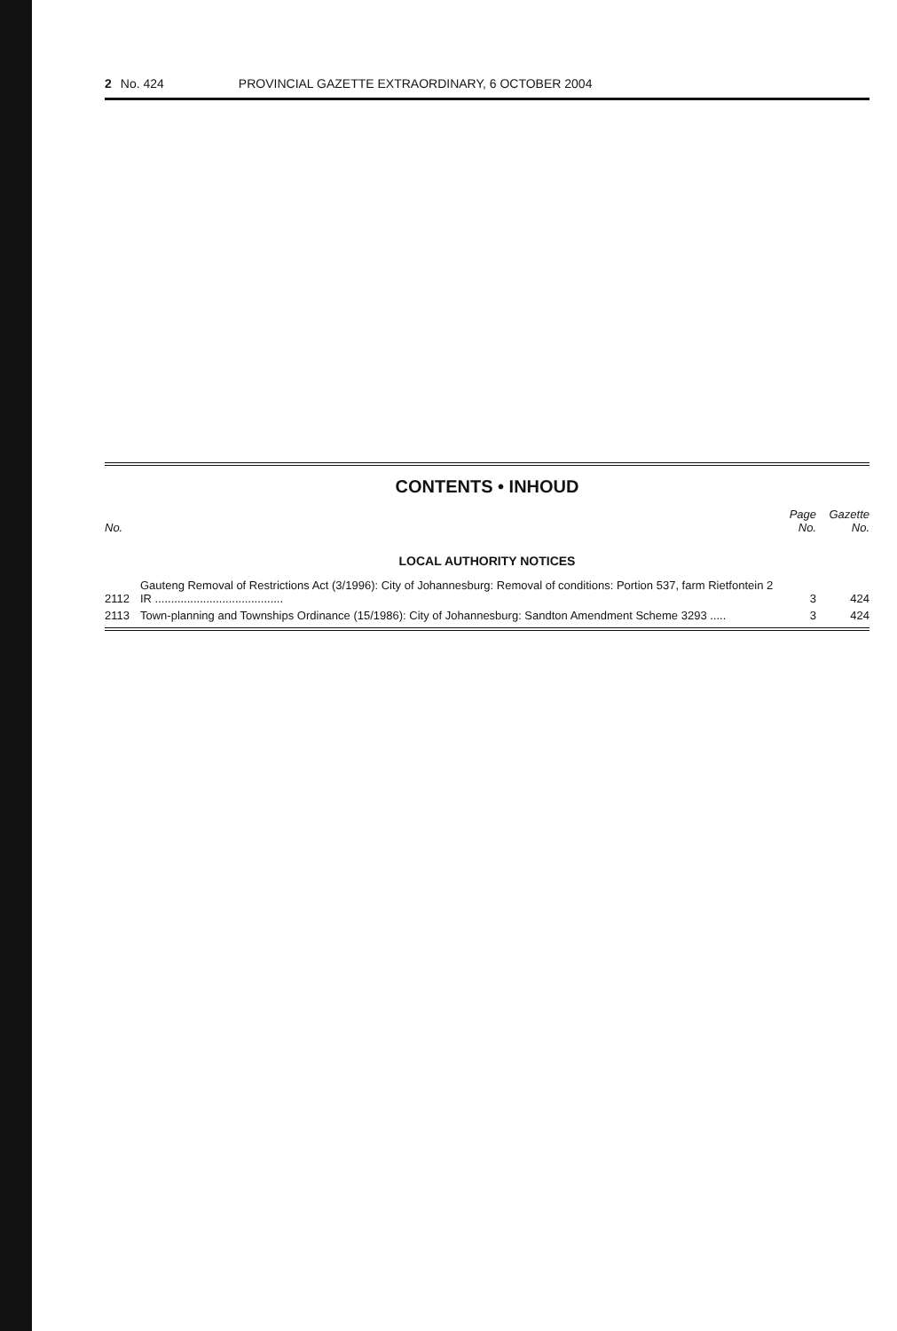2 No. 424 PROVINCIAL GAZETTE EXTRAORDINARY, 6 OCTOBER 2004
CONTENTS • INHOUD
| No. | | Page No. | Gazette No. |
| --- | --- | --- | --- |
| LOCAL AUTHORITY NOTICES | | | |
| 2112 | Gauteng Removal of Restrictions Act (3/1996): City of Johannesburg: Removal of conditions: Portion 537, farm Rietfontein 2 IR ........................................ | 3 | 424 |
| 2113 | Town-planning and Townships Ordinance (15/1986): City of Johannesburg: Sandton Amendment Scheme 3293 ..... | 3 | 424 |